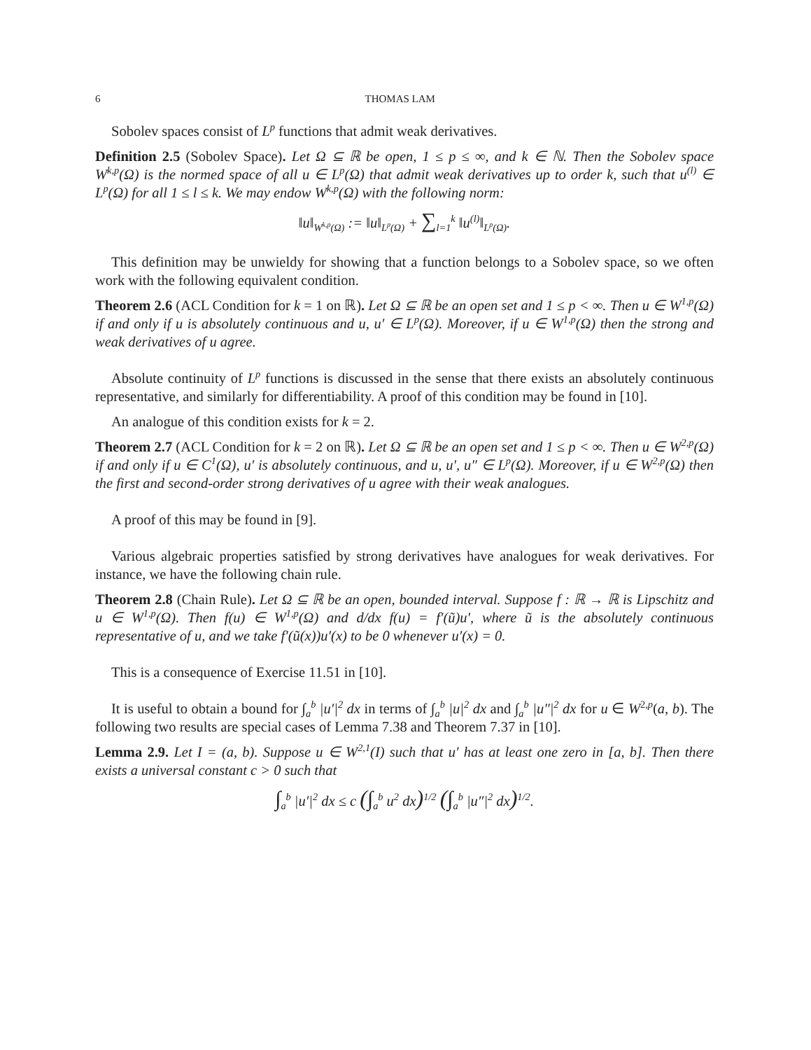6 THOMAS LAM
Sobolev spaces consist of L<sup>p</sup> functions that admit weak derivatives.
Definition 2.5 (Sobolev Space). Let Ω ⊆ ℝ be open, 1 ≤ p ≤ ∞, and k ∈ ℕ. Then the Sobolev space W<sup>k,p</sup>(Ω) is the normed space of all u ∈ L<sup>p</sup>(Ω) that admit weak derivatives up to order k, such that u<sup>(l)</sup> ∈ L<sup>p</sup>(Ω) for all 1 ≤ l ≤ k. We may endow W<sup>k,p</sup>(Ω) with the following norm:
‖u‖<sub>W<sup>k,p</sup>(Ω)</sub> := ‖u‖<sub>L<sup>p</sup>(Ω)</sub> + ∑<sub>l=1</sub><sup>k</sup> ‖u<sup>(l)</sup>‖<sub>L<sup>p</sup>(Ω)</sub>.
This definition may be unwieldy for showing that a function belongs to a Sobolev space, so we often work with the following equivalent condition.
Theorem 2.6 (ACL Condition for k = 1 on ℝ). Let Ω ⊆ ℝ be an open set and 1 ≤ p < ∞. Then u ∈ W<sup>1,p</sup>(Ω) if and only if u is absolutely continuous and u, u′ ∈ L<sup>p</sup>(Ω). Moreover, if u ∈ W<sup>1,p</sup>(Ω) then the strong and weak derivatives of u agree.
Absolute continuity of L<sup>p</sup> functions is discussed in the sense that there exists an absolutely continuous representative, and similarly for differentiability. A proof of this condition may be found in [10].
An analogue of this condition exists for k = 2.
Theorem 2.7 (ACL Condition for k = 2 on ℝ). Let Ω ⊆ ℝ be an open set and 1 ≤ p < ∞. Then u ∈ W<sup>2,p</sup>(Ω) if and only if u ∈ C<sup>1</sup>(Ω), u′ is absolutely continuous, and u, u′, u″ ∈ L<sup>p</sup>(Ω). Moreover, if u ∈ W<sup>2,p</sup>(Ω) then the first and second-order strong derivatives of u agree with their weak analogues.
A proof of this may be found in [9].
Various algebraic properties satisfied by strong derivatives have analogues for weak derivatives. For instance, we have the following chain rule.
Theorem 2.8 (Chain Rule). Let Ω ⊆ ℝ be an open, bounded interval. Suppose f : ℝ → ℝ is Lipschitz and u ∈ W<sup>1,p</sup>(Ω). Then f(u) ∈ W<sup>1,p</sup>(Ω) and d/dx f(u) = f′(ũ)u′, where ũ is the absolutely continuous representative of u, and we take f′(ũ(x))u′(x) to be 0 whenever u′(x) = 0.
This is a consequence of Exercise 11.51 in [10].
It is useful to obtain a bound for ∫<sub>a</sub><sup>b</sup> |u′|<sup>2</sup> dx in terms of ∫<sub>a</sub><sup>b</sup> |u|<sup>2</sup> dx and ∫<sub>a</sub><sup>b</sup> |u″|<sup>2</sup> dx for u ∈ W<sup>2,p</sup>(a, b). The following two results are special cases of Lemma 7.38 and Theorem 7.37 in [10].
Lemma 2.9. Let I = (a, b). Suppose u ∈ W<sup>2,1</sup>(I) such that u′ has at least one zero in [a, b]. Then there exists a universal constant c > 0 such that
∫<sub>a</sub><sup>b</sup> |u′|<sup>2</sup> dx ≤ c (∫<sub>a</sub><sup>b</sup> u<sup>2</sup> dx)<sup>1/2</sup> (∫<sub>a</sub><sup>b</sup> |u″|<sup>2</sup> dx)<sup>1/2</sup>.